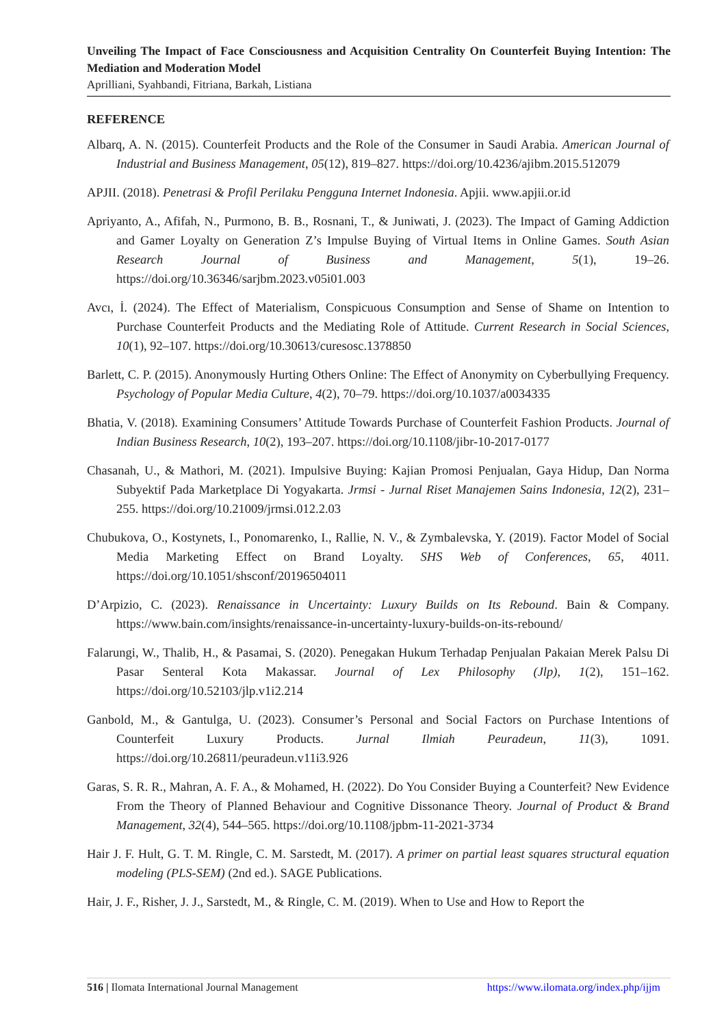Unveiling The Impact of Face Consciousness and Acquisition Centrality On Counterfeit Buying Intention: The Mediation and Moderation Model
Aprilliani, Syahbandi, Fitriana, Barkah, Listiana
REFERENCE
Albarq, A. N. (2015). Counterfeit Products and the Role of the Consumer in Saudi Arabia. American Journal of Industrial and Business Management, 05(12), 819–827. https://doi.org/10.4236/ajibm.2015.512079
APJII. (2018). Penetrasi & Profil Perilaku Pengguna Internet Indonesia. Apjii. www.apjii.or.id
Apriyanto, A., Afifah, N., Purmono, B. B., Rosnani, T., & Juniwati, J. (2023). The Impact of Gaming Addiction and Gamer Loyalty on Generation Z’s Impulse Buying of Virtual Items in Online Games. South Asian Research Journal of Business and Management, 5(1), 19–26. https://doi.org/10.36346/sarjbm.2023.v05i01.003
Avcı, İ. (2024). The Effect of Materialism, Conspicuous Consumption and Sense of Shame on Intention to Purchase Counterfeit Products and the Mediating Role of Attitude. Current Research in Social Sciences, 10(1), 92–107. https://doi.org/10.30613/curesosc.1378850
Barlett, C. P. (2015). Anonymously Hurting Others Online: The Effect of Anonymity on Cyberbullying Frequency. Psychology of Popular Media Culture, 4(2), 70–79. https://doi.org/10.1037/a0034335
Bhatia, V. (2018). Examining Consumers’ Attitude Towards Purchase of Counterfeit Fashion Products. Journal of Indian Business Research, 10(2), 193–207. https://doi.org/10.1108/jibr-10-2017-0177
Chasanah, U., & Mathori, M. (2021). Impulsive Buying: Kajian Promosi Penjualan, Gaya Hidup, Dan Norma Subyektif Pada Marketplace Di Yogyakarta. Jrmsi - Jurnal Riset Manajemen Sains Indonesia, 12(2), 231–255. https://doi.org/10.21009/jrmsi.012.2.03
Chubukova, O., Kostynets, I., Ponomarenko, I., Rallie, N. V., & Zymbalevska, Y. (2019). Factor Model of Social Media Marketing Effect on Brand Loyalty. SHS Web of Conferences, 65, 4011. https://doi.org/10.1051/shsconf/20196504011
D’Arpizio, C. (2023). Renaissance in Uncertainty: Luxury Builds on Its Rebound. Bain & Company. https://www.bain.com/insights/renaissance-in-uncertainty-luxury-builds-on-its-rebound/
Falarungi, W., Thalib, H., & Pasamai, S. (2020). Penegakan Hukum Terhadap Penjualan Pakaian Merek Palsu Di Pasar Senteral Kota Makassar. Journal of Lex Philosophy (Jlp), 1(2), 151–162. https://doi.org/10.52103/jlp.v1i2.214
Ganbold, M., & Gantulga, U. (2023). Consumer’s Personal and Social Factors on Purchase Intentions of Counterfeit Luxury Products. Jurnal Ilmiah Peuradeun, 11(3), 1091. https://doi.org/10.26811/peuradeun.v11i3.926
Garas, S. R. R., Mahran, A. F. A., & Mohamed, H. (2022). Do You Consider Buying a Counterfeit? New Evidence From the Theory of Planned Behaviour and Cognitive Dissonance Theory. Journal of Product & Brand Management, 32(4), 544–565. https://doi.org/10.1108/jpbm-11-2021-3734
Hair J. F. Hult, G. T. M. Ringle, C. M. Sarstedt, M. (2017). A primer on partial least squares structural equation modeling (PLS-SEM) (2nd ed.). SAGE Publications.
Hair, J. F., Risher, J. J., Sarstedt, M., & Ringle, C. M. (2019). When to Use and How to Report the
516 | Ilomata International Journal Management https://www.ilomata.org/index.php/ijjm